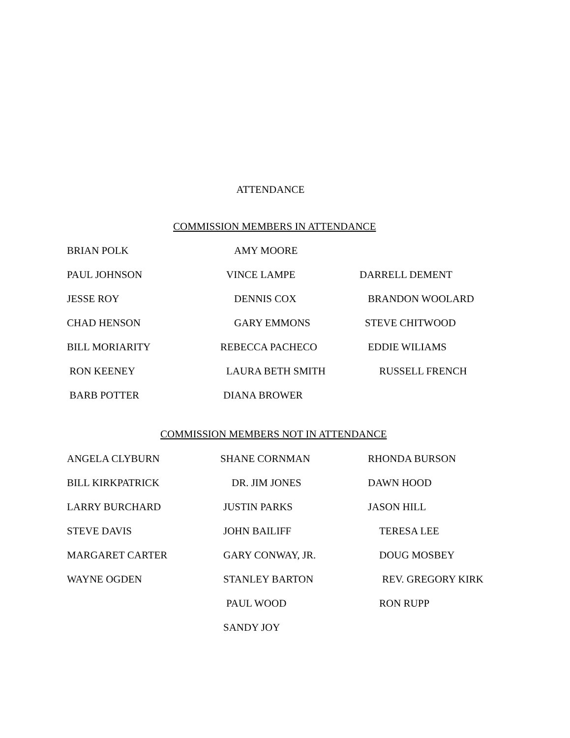ATTENDANCE
COMMISSION MEMBERS IN ATTENDANCE
BRIAN POLK AMY MOORE
PAUL JOHNSON VINCE LAMPE DARRELL DEMENT
JESSE ROY DENNIS COX BRANDON WOOLARD
CHAD HENSON GARY EMMONS STEVE CHITWOOD
BILL MORIARITY REBECCA PACHECO EDDIE WILIAMS
RON KEENEY LAURA BETH SMITH RUSSELL FRENCH
BARB POTTER DIANA BROWER
COMMISSION MEMBERS NOT IN ATTENDANCE
ANGELA CLYBURN SHANE CORNMAN RHONDA BURSON
BILL KIRKPATRICK DR. JIM JONES DAWN HOOD
LARRY BURCHARD JUSTIN PARKS JASON HILL
STEVE DAVIS JOHN BAILIFF TERESA LEE
MARGARET CARTER GARY CONWAY, JR. DOUG MOSBEY
WAYNE OGDEN STANLEY BARTON REV. GREGORY KIRK
PAUL WOOD RON RUPP
SANDY JOY